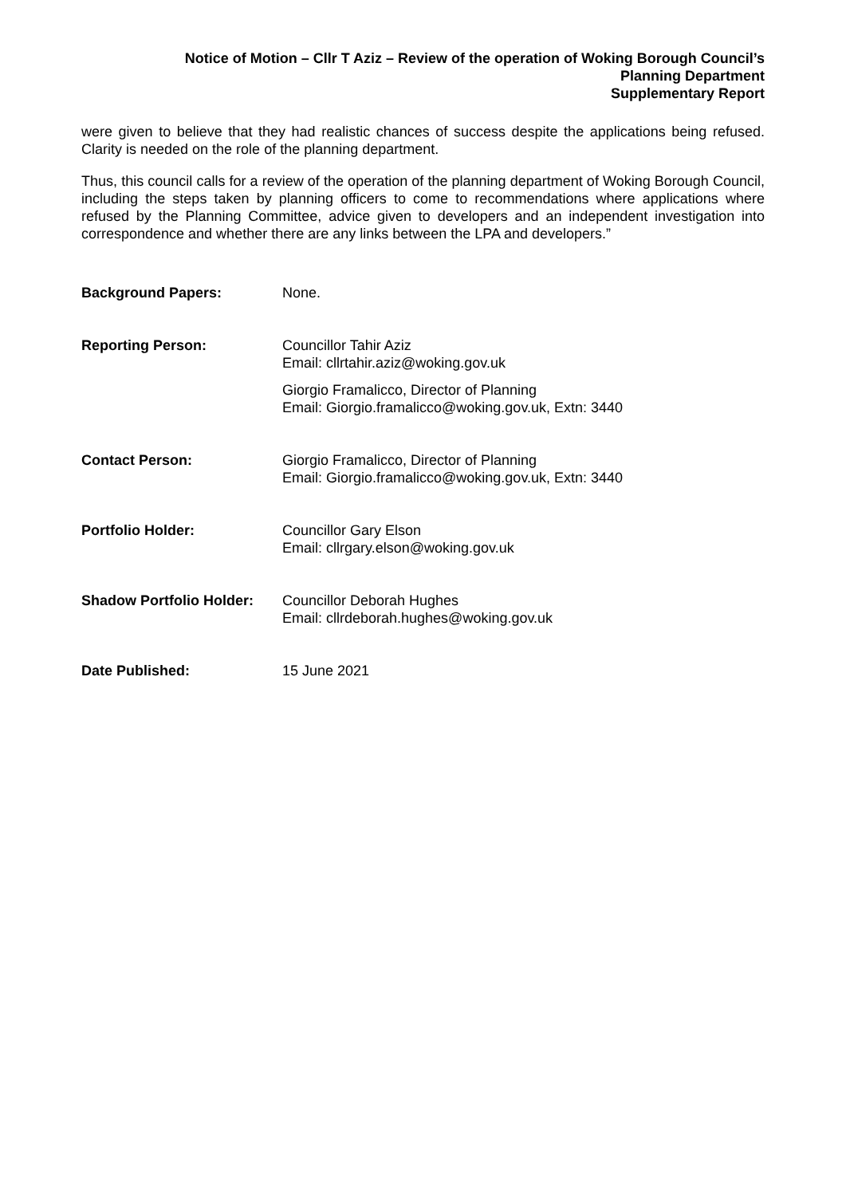Notice of Motion – Cllr T Aziz – Review of the operation of Woking Borough Council’s
Planning Department
Supplementary Report
were given to believe that they had realistic chances of success despite the applications being refused. Clarity is needed on the role of the planning department.
Thus, this council calls for a review of the operation of the planning department of Woking Borough Council, including the steps taken by planning officers to come to recommendations where applications where refused by the Planning Committee, advice given to developers and an independent investigation into correspondence and whether there are any links between the LPA and developers.”
| Background Papers: | None. |
| Reporting Person: | Councillor Tahir Aziz Email: cllrtahir.aziz@woking.gov.uk Giorgio Framalicco, Director of Planning Email: Giorgio.framalicco@woking.gov.uk, Extn: 3440 |
| Contact Person: | Giorgio Framalicco, Director of Planning Email: Giorgio.framalicco@woking.gov.uk, Extn: 3440 |
| Portfolio Holder: | Councillor Gary Elson Email: cllrgary.elson@woking.gov.uk |
| Shadow Portfolio Holder: | Councillor Deborah Hughes Email: cllrdeborah.hughes@woking.gov.uk |
| Date Published: | 15 June 2021 |